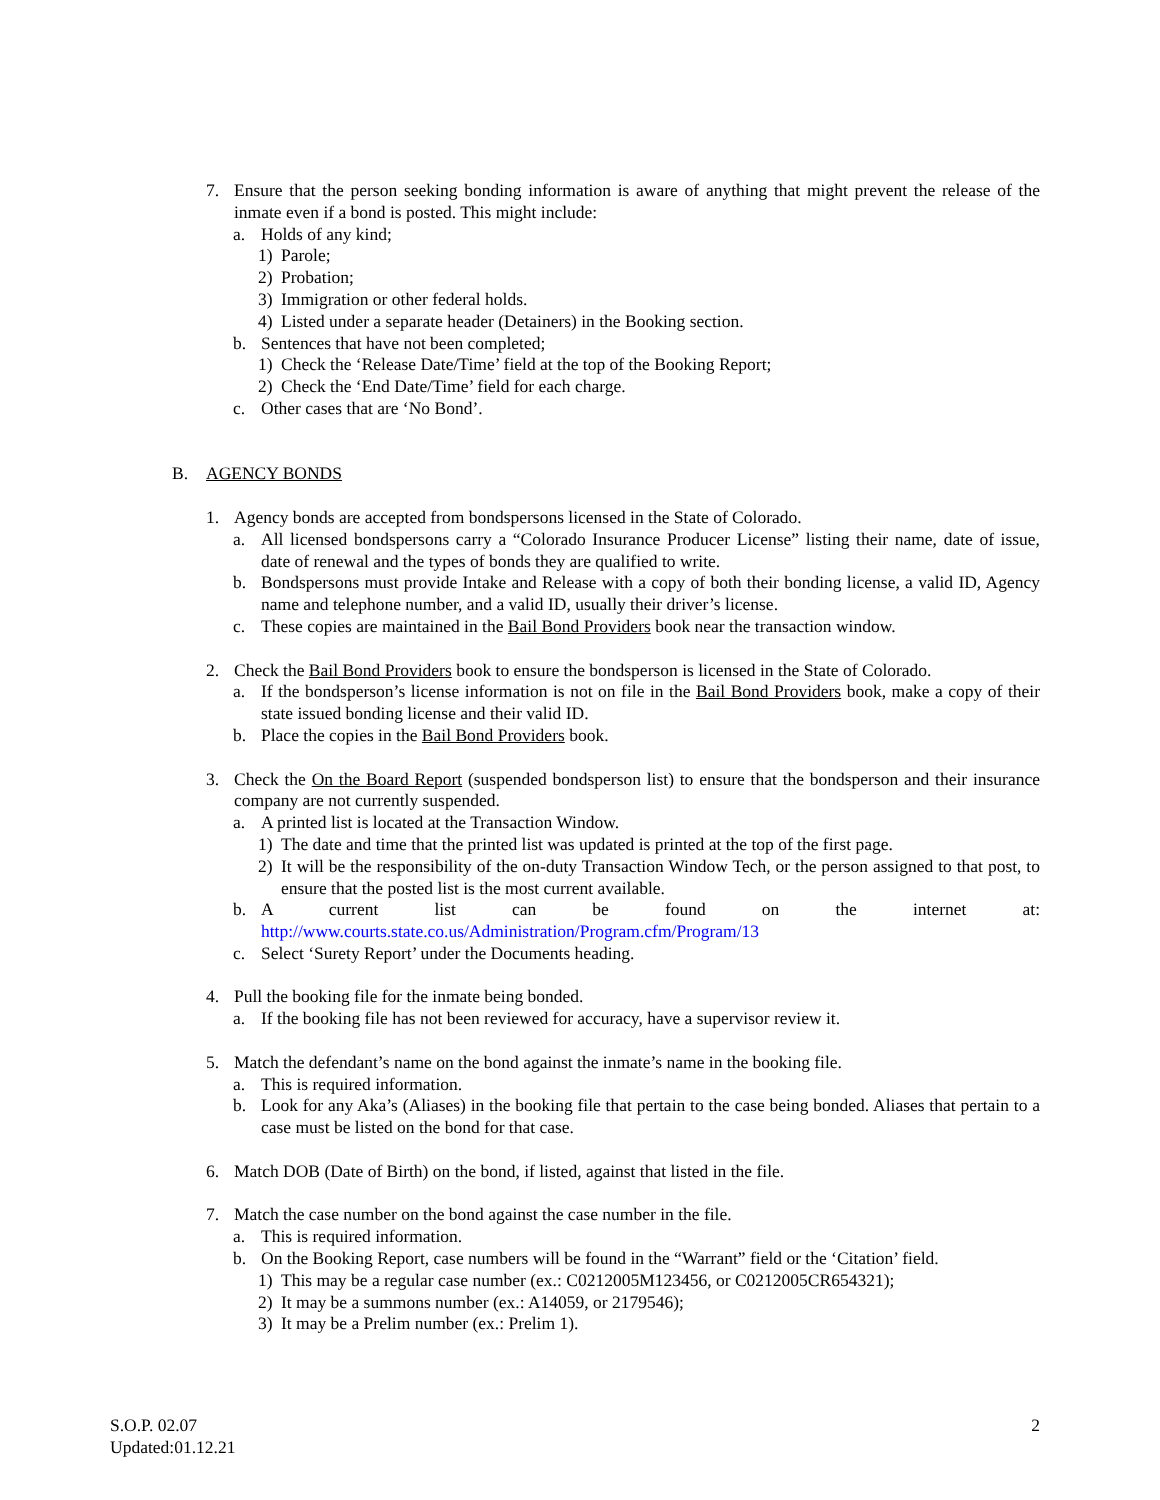7. Ensure that the person seeking bonding information is aware of anything that might prevent the release of the inmate even if a bond is posted. This might include:
a. Holds of any kind;
1) Parole;
2) Probation;
3) Immigration or other federal holds.
4) Listed under a separate header (Detainers) in the Booking section.
b. Sentences that have not been completed;
1) Check the ‘Release Date/Time’ field at the top of the Booking Report;
2) Check the ‘End Date/Time’ field for each charge.
c. Other cases that are ‘No Bond’.
B. AGENCY BONDS
1. Agency bonds are accepted from bondspersons licensed in the State of Colorado.
a. All licensed bondspersons carry a “Colorado Insurance Producer License” listing their name, date of issue, date of renewal and the types of bonds they are qualified to write.
b. Bondspersons must provide Intake and Release with a copy of both their bonding license, a valid ID, Agency name and telephone number, and a valid ID, usually their driver’s license.
c. These copies are maintained in the Bail Bond Providers book near the transaction window.
2. Check the Bail Bond Providers book to ensure the bondsperson is licensed in the State of Colorado.
a. If the bondsperson’s license information is not on file in the Bail Bond Providers book, make a copy of their state issued bonding license and their valid ID.
b. Place the copies in the Bail Bond Providers book.
3. Check the On the Board Report (suspended bondsperson list) to ensure that the bondsperson and their insurance company are not currently suspended.
a. A printed list is located at the Transaction Window.
1) The date and time that the printed list was updated is printed at the top of the first page.
2) It will be the responsibility of the on-duty Transaction Window Tech, or the person assigned to that post, to ensure that the posted list is the most current available.
b. A current list can be found on the internet at: http://www.courts.state.co.us/Administration/Program.cfm/Program/13
c. Select ‘Surety Report’ under the Documents heading.
4. Pull the booking file for the inmate being bonded.
a. If the booking file has not been reviewed for accuracy, have a supervisor review it.
5. Match the defendant’s name on the bond against the inmate’s name in the booking file.
a. This is required information.
b. Look for any Aka’s (Aliases) in the booking file that pertain to the case being bonded. Aliases that pertain to a case must be listed on the bond for that case.
6. Match DOB (Date of Birth) on the bond, if listed, against that listed in the file.
7. Match the case number on the bond against the case number in the file.
a. This is required information.
b. On the Booking Report, case numbers will be found in the “Warrant” field or the ‘Citation’ field.
1) This may be a regular case number (ex.: C0212005M123456, or C0212005CR654321);
2) It may be a summons number (ex.: A14059, or 2179546);
3) It may be a Prelim number (ex.: Prelim 1).
S.O.P. 02.07
Updated:01.12.21
2